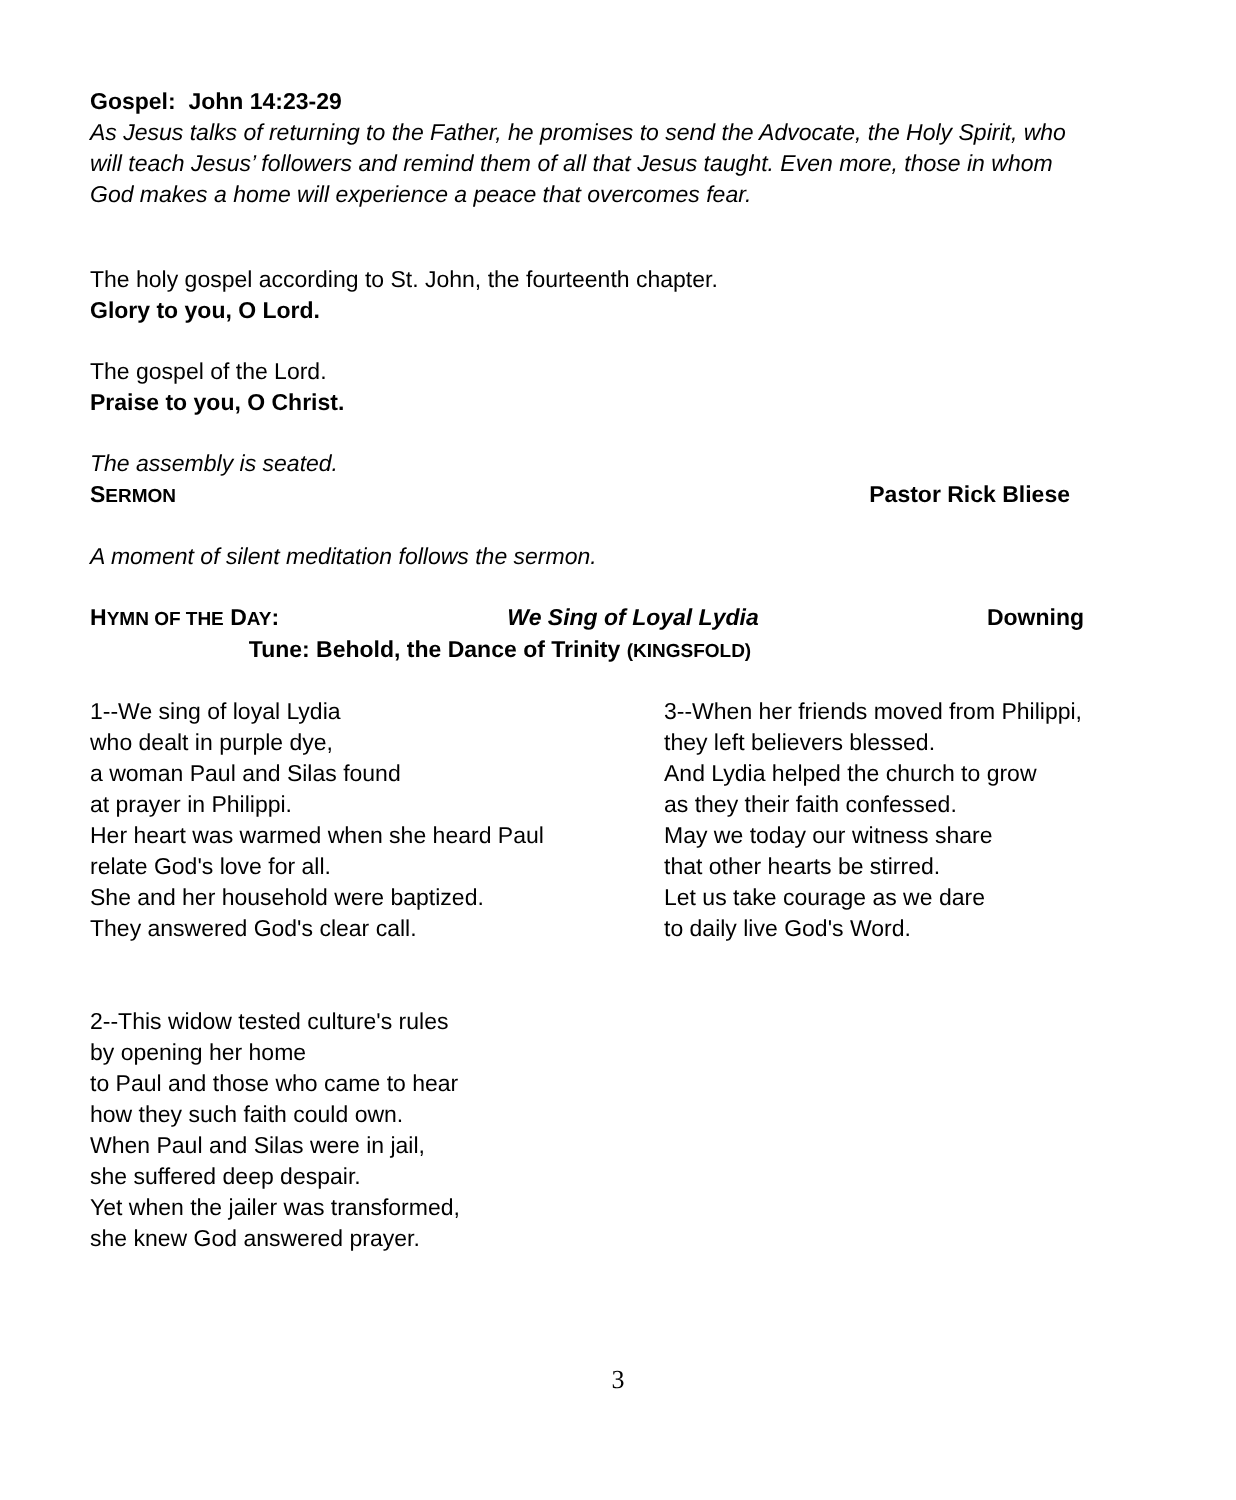Gospel: John 14:23-29
As Jesus talks of returning to the Father, he promises to send the Advocate, the Holy Spirit, who will teach Jesus’ followers and remind them of all that Jesus taught. Even more, those in whom God makes a home will experience a peace that overcomes fear.
The holy gospel according to St. John, the fourteenth chapter.
Glory to you, O Lord.
The gospel of the Lord.
Praise to you, O Christ.
The assembly is seated.
SERMON Pastor Rick Bliese
A moment of silent meditation follows the sermon.
HYMN OF THE DAY: We Sing of Loyal Lydia Downing
Tune: Behold, the Dance of Trinity (KINGSFOLD)
1--We sing of loyal Lydia
who dealt in purple dye,
a woman Paul and Silas found
at prayer in Philippi.
Her heart was warmed when she heard Paul
relate God's love for all.
She and her household were baptized.
They answered God's clear call.
2--This widow tested culture's rules
by opening her home
to Paul and those who came to hear
how they such faith could own.
When Paul and Silas were in jail,
she suffered deep despair.
Yet when the jailer was transformed,
she knew God answered prayer.
3--When her friends moved from Philippi,
they left believers blessed.
And Lydia helped the church to grow
as they their faith confessed.
May we today our witness share
that other hearts be stirred.
Let us take courage as we dare
to daily live God's Word.
3